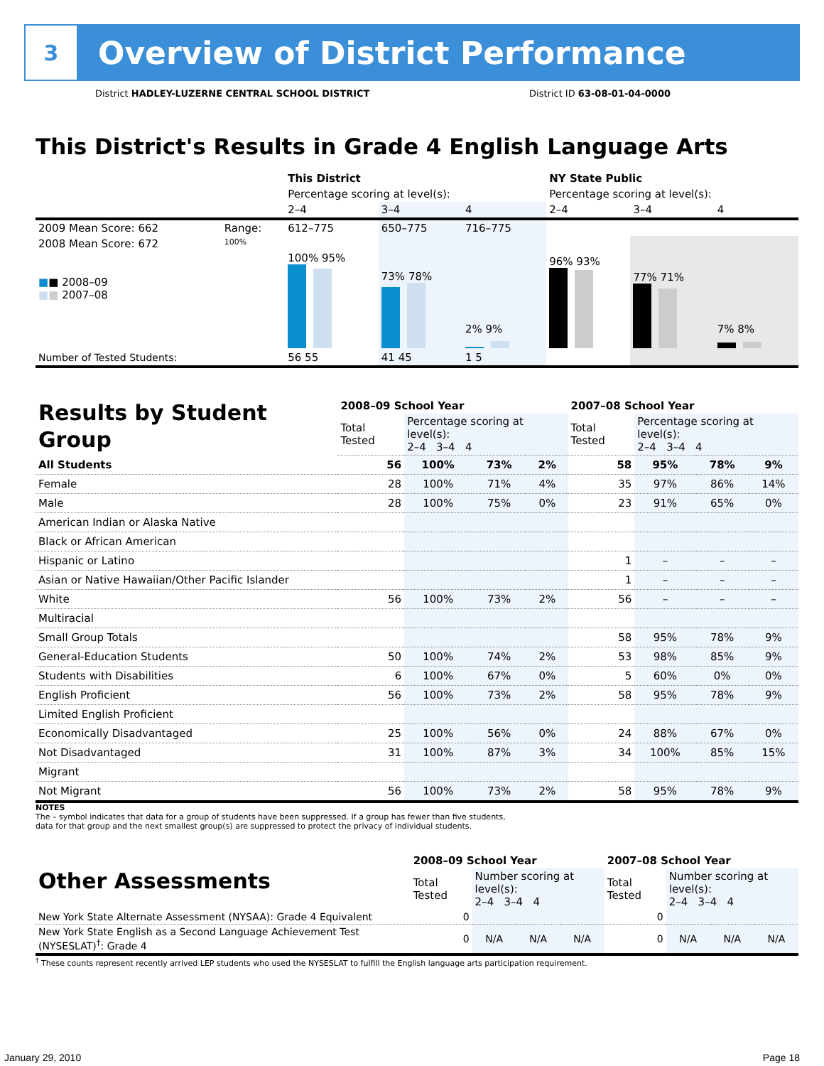3
Overview of District Performance
District HADLEY-LUZERNE CENTRAL SCHOOL DISTRICT District ID 63-08-01-04-0000
This District's Results in Grade 4 English Language Arts
| | | This District | | | NY State Public | | |
| --- | --- | --- | --- | --- | --- | --- | --- |
| | | Percentage scoring at level(s): | | | Percentage scoring at level(s): | | |
| | | 2–4 | 3–4 | 4 | 2–4 | 3–4 | 4 |
| 2009 Mean Score: 662 | Range: | 612–775 | 650–775 | 716–775 | | | |
| 2008 Mean Score: 672 ■ ■ 2008–09 ■ ■ 2007–08 | 100% | 100% 95% | 73% 78% | 2% 9% | 96% 93% | 77% 71% | 7% 8% |
| Number of Tested Students: | | 56 55 | 41 45 | 1 5 | | | |
| Results by Student Group | 2008–09 School Year | | | | 2007–08 School Year | | | |
| | Total Tested | Percentage scoring at level(s): 2–4 3–4 4 | | | Total Tested | Percentage scoring at level(s): 2–4 3–4 4 | | |
| All Students | 56 | 100% | 73% | 2% | 58 | 95% | 78% | 9% |
| Female | 28 | 100% | 71% | 4% | 35 | 97% | 86% | 14% |
| Male | 28 | 100% | 75% | 0% | 23 | 91% | 65% | 0% |
| American Indian or Alaska Native | | | | | | | | |
| Black or African American | | | | | | | | |
| Hispanic or Latino | | | | | 1 | – | – | – |
| Asian or Native Hawaiian/Other Pacific Islander | | | | | 1 | – | – | – |
| White | 56 | 100% | 73% | 2% | 56 | – | – | – |
| Multiracial | | | | | | | | |
| Small Group Totals | | | | | 58 | 95% | 78% | 9% |
| General-Education Students | 50 | 100% | 74% | 2% | 53 | 98% | 85% | 9% |
| Students with Disabilities | 6 | 100% | 67% | 0% | 5 | 60% | 0% | 0% |
| English Proficient | 56 | 100% | 73% | 2% | 58 | 95% | 78% | 9% |
| Limited English Proficient | | | | | | | | |
| Economically Disadvantaged | 25 | 100% | 56% | 0% | 24 | 88% | 67% | 0% |
| Not Disadvantaged | 31 | 100% | 87% | 3% | 34 | 100% | 85% | 15% |
| Migrant | | | | | | | | |
| Not Migrant | 56 | 100% | 73% | 2% | 58 | 95% | 78% | 9% |
NOTES
The – symbol indicates that data for a group of students have been suppressed. If a group has fewer than five students,
data for that group and the next smallest group(s) are suppressed to protect the privacy of individual students.
| Other Assessments | 2008–09 School Year | | | | 2007–08 School Year | | | |
| | Total Tested | Number scoring at level(s): 2–4 3–4 4 | | | Total Tested | Number scoring at level(s): 2–4 3–4 4 | | |
| New York State Alternate Assessment (NYSAA): Grade 4 Equivalent | 0 | | | | 0 | | | |
| New York State English as a Second Language Achievement Test (NYSESLAT)<sup>†</sup>: Grade 4 | 0 | N/A | N/A | N/A | 0 | N/A | N/A | N/A |
<sup>†</sup> These counts represent recently arrived LEP students who used the NYSESLAT to fulfill the English language arts participation requirement.
January 29, 2010 Page 18